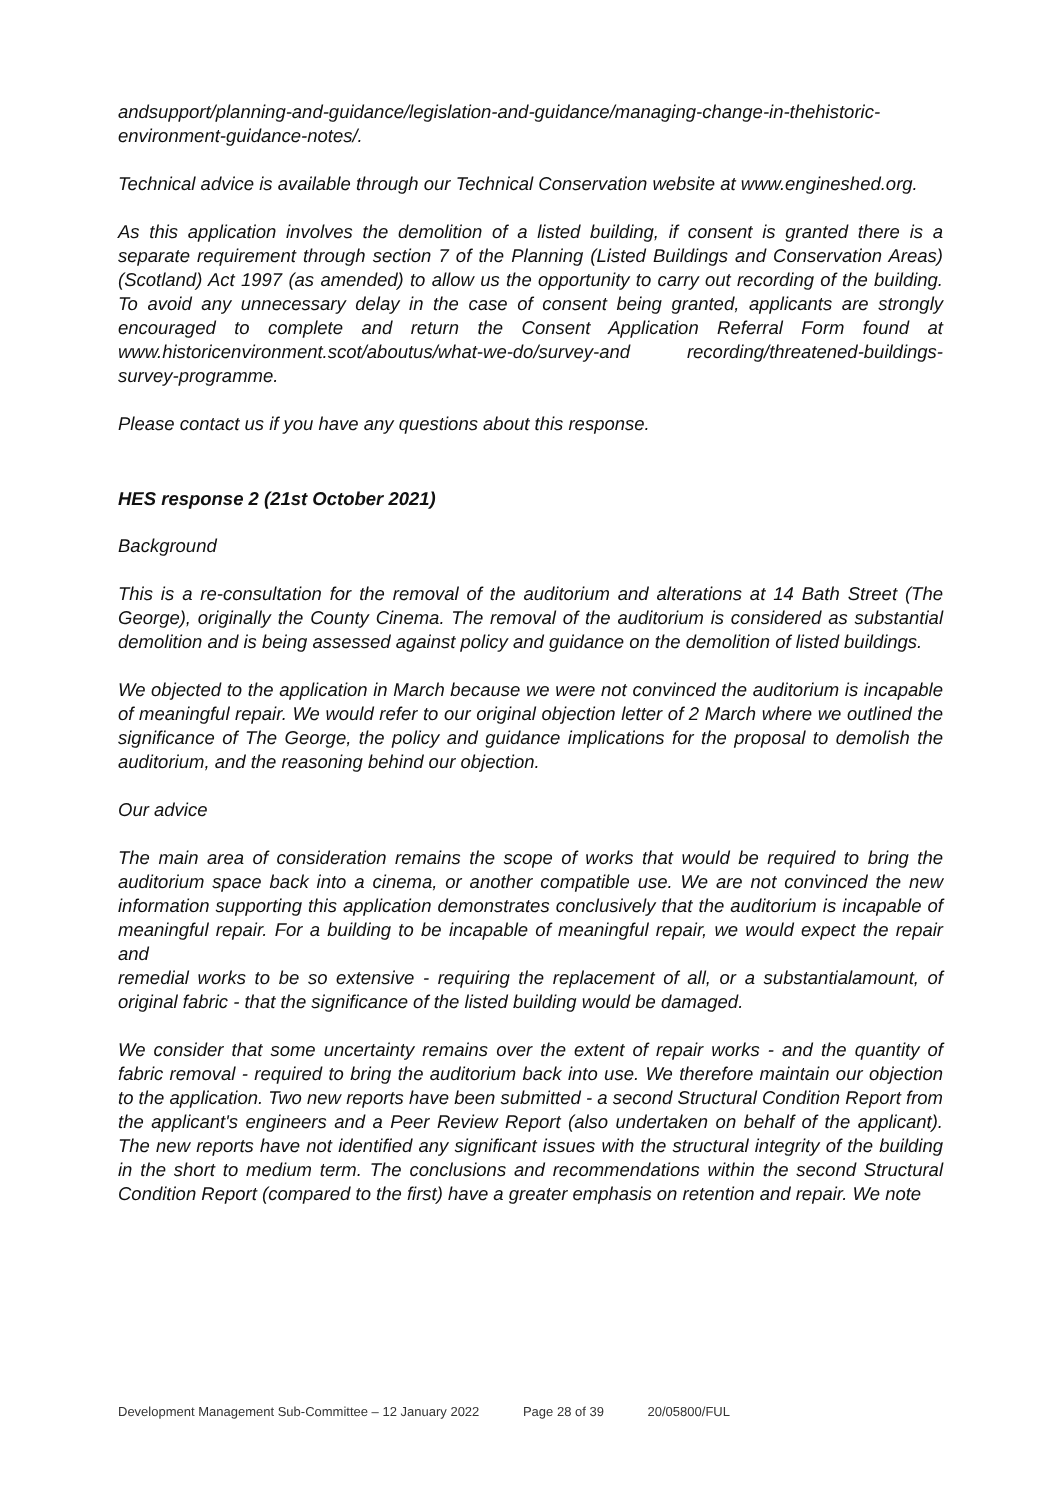andsupport/planning-and-guidance/legislation-and-guidance/managing-change-in-thehistoric-environment-guidance-notes/.
Technical advice is available through our Technical Conservation website at www.engineshed.org.
As this application involves the demolition of a listed building, if consent is granted there is a separate requirement through section 7 of the Planning (Listed Buildings and Conservation Areas)(Scotland) Act 1997 (as amended) to allow us the opportunity to carry out recording of the building. To avoid any unnecessary delay in the case of consent being granted, applicants are strongly encouraged to complete and return the Consent Application Referral Form found at www.historicenvironment.scot/aboutus/what-we-do/survey-and recording/threatened-buildings-survey-programme.
Please contact us if you have any questions about this response.
HES response 2 (21st October 2021)
Background
This is a re-consultation for the removal of the auditorium and alterations at 14 Bath Street (The George), originally the County Cinema. The removal of the auditorium is considered as substantial demolition and is being assessed against policy and guidance on the demolition of listed buildings.
We objected to the application in March because we were not convinced the auditorium is incapable of meaningful repair. We would refer to our original objection letter of 2 March where we outlined the significance of The George, the policy and guidance implications for the proposal to demolish the auditorium, and the reasoning behind our objection.
Our advice
The main area of consideration remains the scope of works that would be required to bring the auditorium space back into a cinema, or another compatible use. We are not convinced the new information supporting this application demonstrates conclusively that the auditorium is incapable of meaningful repair. For a building to be incapable of meaningful repair, we would expect the repair and
remedial works to be so extensive - requiring the replacement of all, or a substantialamount, of original fabric - that the significance of the listed building would be damaged.
We consider that some uncertainty remains over the extent of repair works - and the quantity of fabric removal - required to bring the auditorium back into use. We therefore maintain our objection to the application. Two new reports have been submitted - a second Structural Condition Report from the applicant's engineers and a Peer Review Report (also undertaken on behalf of the applicant). The new reports have not identified any significant issues with the structural integrity of the building in the short to medium term. The conclusions and recommendations within the second Structural Condition Report (compared to the first) have a greater emphasis on retention and repair. We note
Development Management Sub-Committee – 12 January 2022 Page 28 of 39 20/05800/FUL